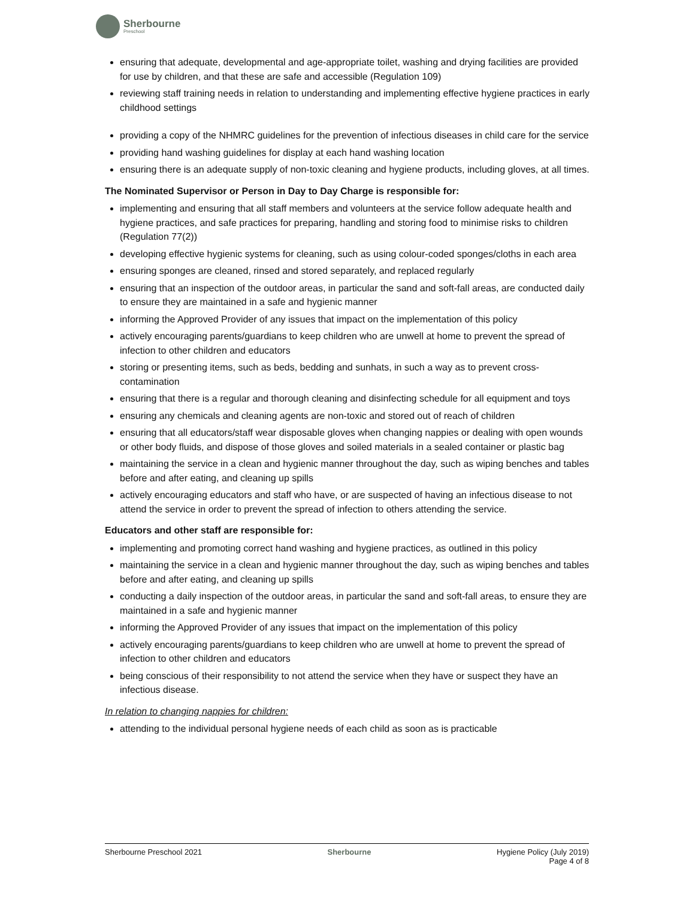Sherbourne
Preschool
ensuring that adequate, developmental and age-appropriate toilet, washing and drying facilities are provided for use by children, and that these are safe and accessible (Regulation 109)
reviewing staff training needs in relation to understanding and implementing effective hygiene practices in early childhood settings
providing a copy of the NHMRC guidelines for the prevention of infectious diseases in child care for the service
providing hand washing guidelines for display at each hand washing location
ensuring there is an adequate supply of non-toxic cleaning and hygiene products, including gloves, at all times.
The Nominated Supervisor or Person in Day to Day Charge is responsible for:
implementing and ensuring that all staff members and volunteers at the service follow adequate health and hygiene practices, and safe practices for preparing, handling and storing food to minimise risks to children (Regulation 77(2))
developing effective hygienic systems for cleaning, such as using colour-coded sponges/cloths in each area
ensuring sponges are cleaned, rinsed and stored separately, and replaced regularly
ensuring that an inspection of the outdoor areas, in particular the sand and soft-fall areas, are conducted daily to ensure they are maintained in a safe and hygienic manner
informing the Approved Provider of any issues that impact on the implementation of this policy
actively encouraging parents/guardians to keep children who are unwell at home to prevent the spread of infection to other children and educators
storing or presenting items, such as beds, bedding and sunhats, in such a way as to prevent cross-contamination
ensuring that there is a regular and thorough cleaning and disinfecting schedule for all equipment and toys
ensuring any chemicals and cleaning agents are non-toxic and stored out of reach of children
ensuring that all educators/staff wear disposable gloves when changing nappies or dealing with open wounds or other body fluids, and dispose of those gloves and soiled materials in a sealed container or plastic bag
maintaining the service in a clean and hygienic manner throughout the day, such as wiping benches and tables before and after eating, and cleaning up spills
actively encouraging educators and staff who have, or are suspected of having an infectious disease to not attend the service in order to prevent the spread of infection to others attending the service.
Educators and other staff are responsible for:
implementing and promoting correct hand washing and hygiene practices, as outlined in this policy
maintaining the service in a clean and hygienic manner throughout the day, such as wiping benches and tables before and after eating, and cleaning up spills
conducting a daily inspection of the outdoor areas, in particular the sand and soft-fall areas, to ensure they are maintained in a safe and hygienic manner
informing the Approved Provider of any issues that impact on the implementation of this policy
actively encouraging parents/guardians to keep children who are unwell at home to prevent the spread of infection to other children and educators
being conscious of their responsibility to not attend the service when they have or suspect they have an infectious disease.
In relation to changing nappies for children:
attending to the individual personal hygiene needs of each child as soon as is practicable
Sherbourne Preschool 2021 Sherbourne Hygiene Policy (July 2019)
Page 4 of 8